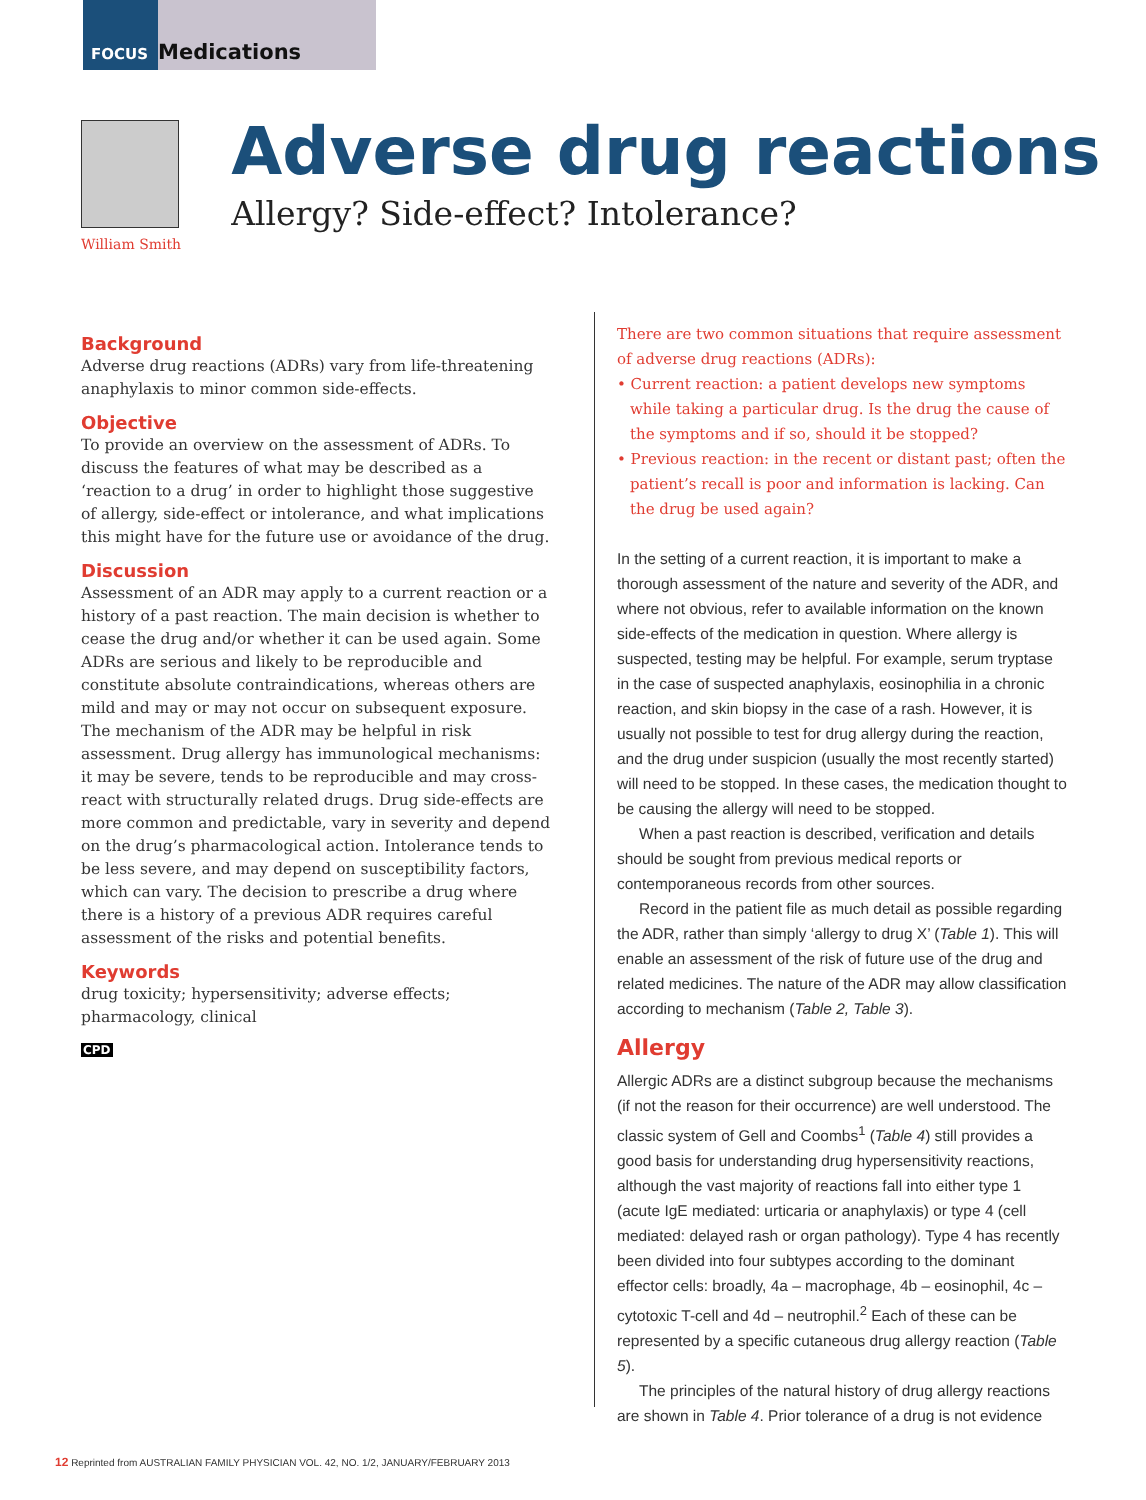FOCUS Medications
William Smith
Adverse drug reactions
Allergy? Side-effect? Intolerance?
Background
Adverse drug reactions (ADRs) vary from life-threatening anaphylaxis to minor common side-effects.
Objective
To provide an overview on the assessment of ADRs. To discuss the features of what may be described as a ‘reaction to a drug’ in order to highlight those suggestive of allergy, side-effect or intolerance, and what implications this might have for the future use or avoidance of the drug.
Discussion
Assessment of an ADR may apply to a current reaction or a history of a past reaction. The main decision is whether to cease the drug and/or whether it can be used again. Some ADRs are serious and likely to be reproducible and constitute absolute contraindications, whereas others are mild and may or may not occur on subsequent exposure. The mechanism of the ADR may be helpful in risk assessment. Drug allergy has immunological mechanisms: it may be severe, tends to be reproducible and may cross-react with structurally related drugs. Drug side-effects are more common and predictable, vary in severity and depend on the drug’s pharmacological action. Intolerance tends to be less severe, and may depend on susceptibility factors, which can vary. The decision to prescribe a drug where there is a history of a previous ADR requires careful assessment of the risks and potential benefits.
Keywords
drug toxicity; hypersensitivity; adverse effects; pharmacology, clinical
CPD
There are two common situations that require assessment of adverse drug reactions (ADRs):
• Current reaction: a patient develops new symptoms while taking a particular drug. Is the drug the cause of the symptoms and if so, should it be stopped?
• Previous reaction: in the recent or distant past; often the patient’s recall is poor and information is lacking. Can the drug be used again?
In the setting of a current reaction, it is important to make a thorough assessment of the nature and severity of the ADR, and where not obvious, refer to available information on the known side-effects of the medication in question. Where allergy is suspected, testing may be helpful. For example, serum tryptase in the case of suspected anaphylaxis, eosinophilia in a chronic reaction, and skin biopsy in the case of a rash. However, it is usually not possible to test for drug allergy during the reaction, and the drug under suspicion (usually the most recently started) will need to be stopped. In these cases, the medication thought to be causing the allergy will need to be stopped.
When a past reaction is described, verification and details should be sought from previous medical reports or contemporaneous records from other sources.
Record in the patient file as much detail as possible regarding the ADR, rather than simply ‘allergy to drug X’ (Table 1). This will enable an assessment of the risk of future use of the drug and related medicines. The nature of the ADR may allow classification according to mechanism (Table 2, Table 3).
Allergy
Allergic ADRs are a distinct subgroup because the mechanisms (if not the reason for their occurrence) are well understood. The classic system of Gell and Coombs<sup>1</sup> (Table 4) still provides a good basis for understanding drug hypersensitivity reactions, although the vast majority of reactions fall into either type 1 (acute IgE mediated: urticaria or anaphylaxis) or type 4 (cell mediated: delayed rash or organ pathology). Type 4 has recently been divided into four subtypes according to the dominant effector cells: broadly, 4a – macrophage, 4b – eosinophil, 4c – cytotoxic T-cell and 4d – neutrophil.<sup>2</sup> Each of these can be represented by a specific cutaneous drug allergy reaction (Table 5).
The principles of the natural history of drug allergy reactions are shown in Table 4. Prior tolerance of a drug is not evidence
12 Reprinted from AUSTRALIAN FAMILY PHYSICIAN VOL. 42, NO. 1/2, JANUARY/FEBRUARY 2013